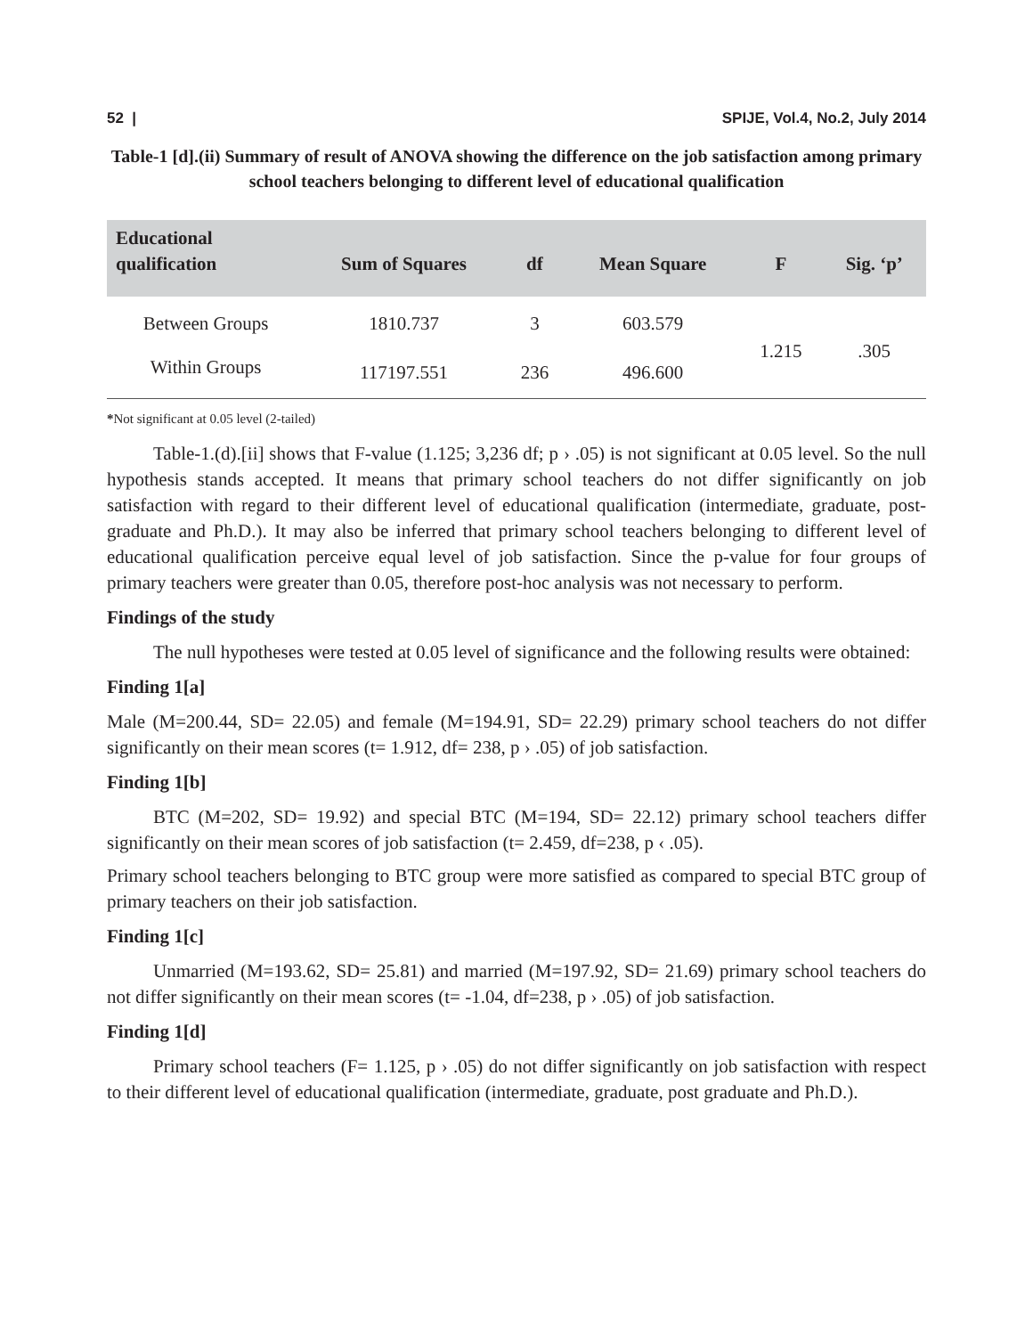52 | SPIJE, Vol.4, No.2, July 2014
Table-1 [d].(ii) Summary of result of ANOVA showing the difference on the job satisfaction among primary school teachers belonging to different level of educational qualification
| Educational qualification | Sum of Squares | df | Mean Square | F | Sig. ‘p’ |
| --- | --- | --- | --- | --- | --- |
| Between Groups | 1810.737 | 3 | 603.579 | 1.215 | .305 |
| Within Groups | 117197.551 | 236 | 496.600 | | |
*Not significant at 0.05 level (2-tailed)
Table-1.(d).[ii] shows that F-value (1.125; 3,236 df; p › .05) is not significant at 0.05 level. So the null hypothesis stands accepted. It means that primary school teachers do not differ significantly on job satisfaction with regard to their different level of educational qualification (intermediate, graduate, post- graduate and Ph.D.). It may also be inferred that primary school teachers belonging to different level of educational qualification perceive equal level of job satisfaction. Since the p-value for four groups of primary teachers were greater than 0.05, therefore post-hoc analysis was not necessary to perform.
Findings of the study
The null hypotheses were tested at 0.05 level of significance and the following results were obtained:
Finding 1[a]
Male (M=200.44, SD= 22.05) and female (M=194.91, SD= 22.29) primary school teachers do not differ significantly on their mean scores (t= 1.912, df= 238, p › .05) of job satisfaction.
Finding 1[b]
BTC (M=202, SD= 19.92) and special BTC (M=194, SD= 22.12) primary school teachers differ significantly on their mean scores of job satisfaction (t= 2.459, df=238, p ‹ .05).
Primary school teachers belonging to BTC group were more satisfied as compared to special BTC group of primary teachers on their job satisfaction.
Finding 1[c]
Unmarried (M=193.62, SD= 25.81) and married (M=197.92, SD= 21.69) primary school teachers do not differ significantly on their mean scores (t= -1.04, df=238, p › .05) of job satisfaction.
Finding 1[d]
Primary school teachers (F= 1.125, p › .05) do not differ significantly on job satisfaction with respect to their different level of educational qualification (intermediate, graduate, post graduate and Ph.D.).